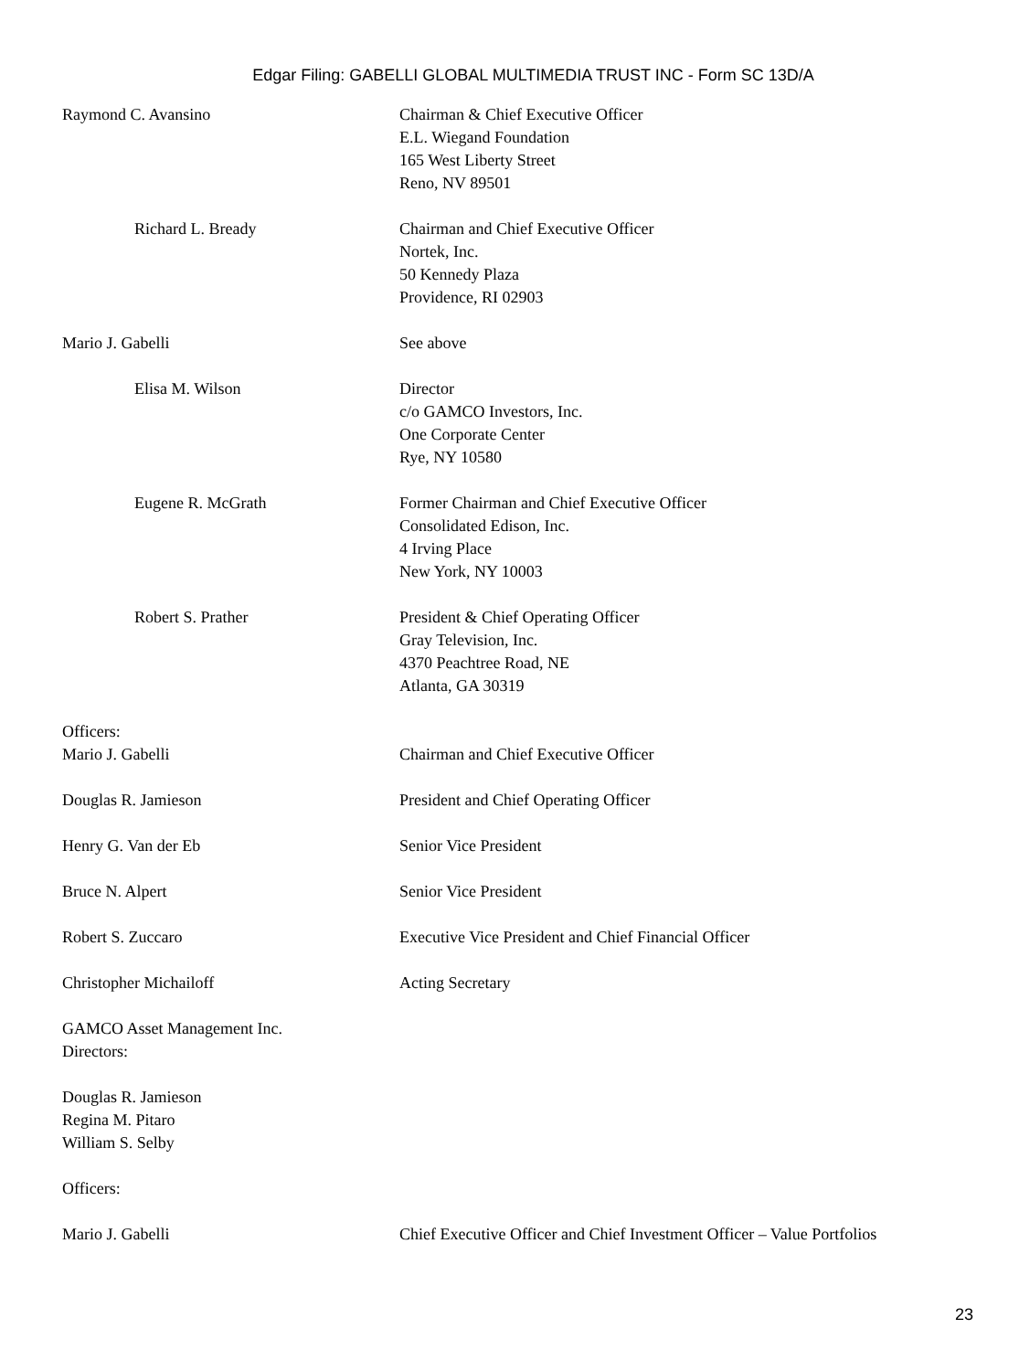Edgar Filing: GABELLI GLOBAL MULTIMEDIA TRUST INC - Form SC 13D/A
| Raymond C. Avansino | Chairman & Chief Executive Officer E.L. Wiegand Foundation 165 West Liberty Street Reno, NV 89501 |
| Richard L. Bready | Chairman and Chief Executive Officer Nortek, Inc. 50 Kennedy Plaza Providence, RI 02903 |
| Mario J. Gabelli | See above |
| Elisa M. Wilson | Director c/o GAMCO Investors, Inc. One Corporate Center Rye, NY 10580 |
| Eugene R. McGrath | Former Chairman and Chief Executive Officer Consolidated Edison, Inc. 4 Irving Place New York, NY 10003 |
| Robert S. Prather | President & Chief Operating Officer Gray Television, Inc. 4370 Peachtree Road, NE Atlanta, GA 30319 |
| Officers: Mario J. Gabelli | Chairman and Chief Executive Officer |
| Douglas R. Jamieson | President and Chief Operating Officer |
| Henry G. Van der Eb | Senior Vice President |
| Bruce N. Alpert | Senior Vice President |
| Robert S. Zuccaro | Executive Vice President and Chief Financial Officer |
| Christopher Michailoff | Acting Secretary |
| GAMCO Asset Management Inc. Directors: | |
| Douglas R. Jamieson Regina M. Pitaro William S. Selby | |
| Officers: | |
| Mario J. Gabelli | Chief Executive Officer and Chief Investment Officer – Value Portfolios |
23